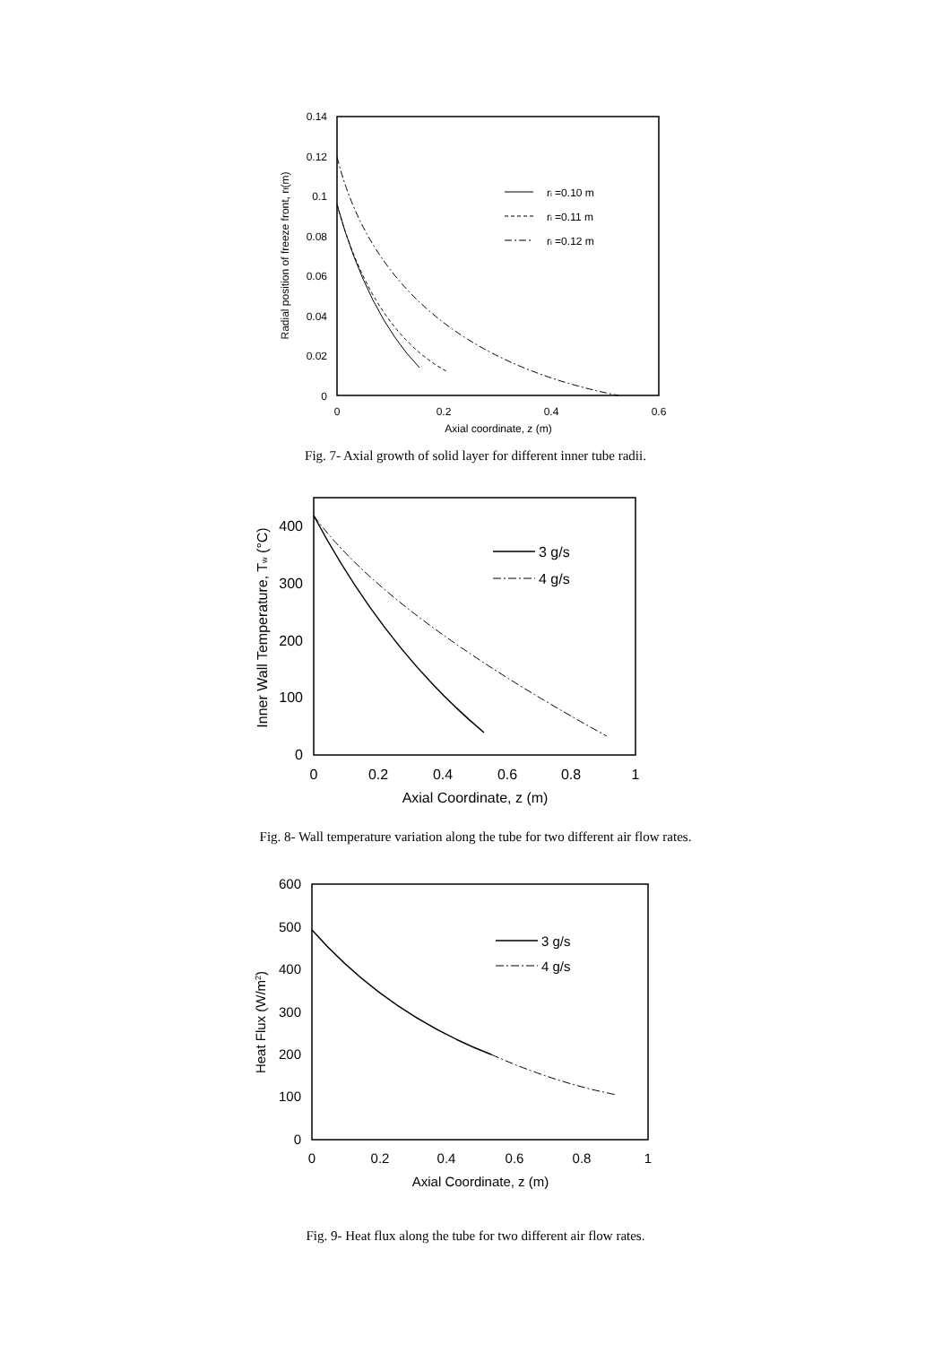0.14
0.12
0.1
0.08
0.06
0.04
0.02
0
0
0.2
0.4
0.6
Axial coordinate, z (m)
Radial position of freeze front, rf(m)
ri =0.10 m
ri =0.11 m
ri =0.12 m
Fig. 7- Axial growth of solid layer for different inner tube radii.
400
300
200
100
0
0
0.2
0.4
0.6
0.8
1
Axial Coordinate, z (m)
Inner Wall Temperature, Tw (°C)
3 g/s
4 g/s
Fig. 8- Wall temperature variation along the tube for two different air flow rates.
600
500
400
300
200
100
0
0
0.2
0.4
0.6
0.8
1
Axial Coordinate, z (m)
Heat Flux (W/m2)
3 g/s
4 g/s
Fig. 9- Heat flux along the tube for two different air flow rates.